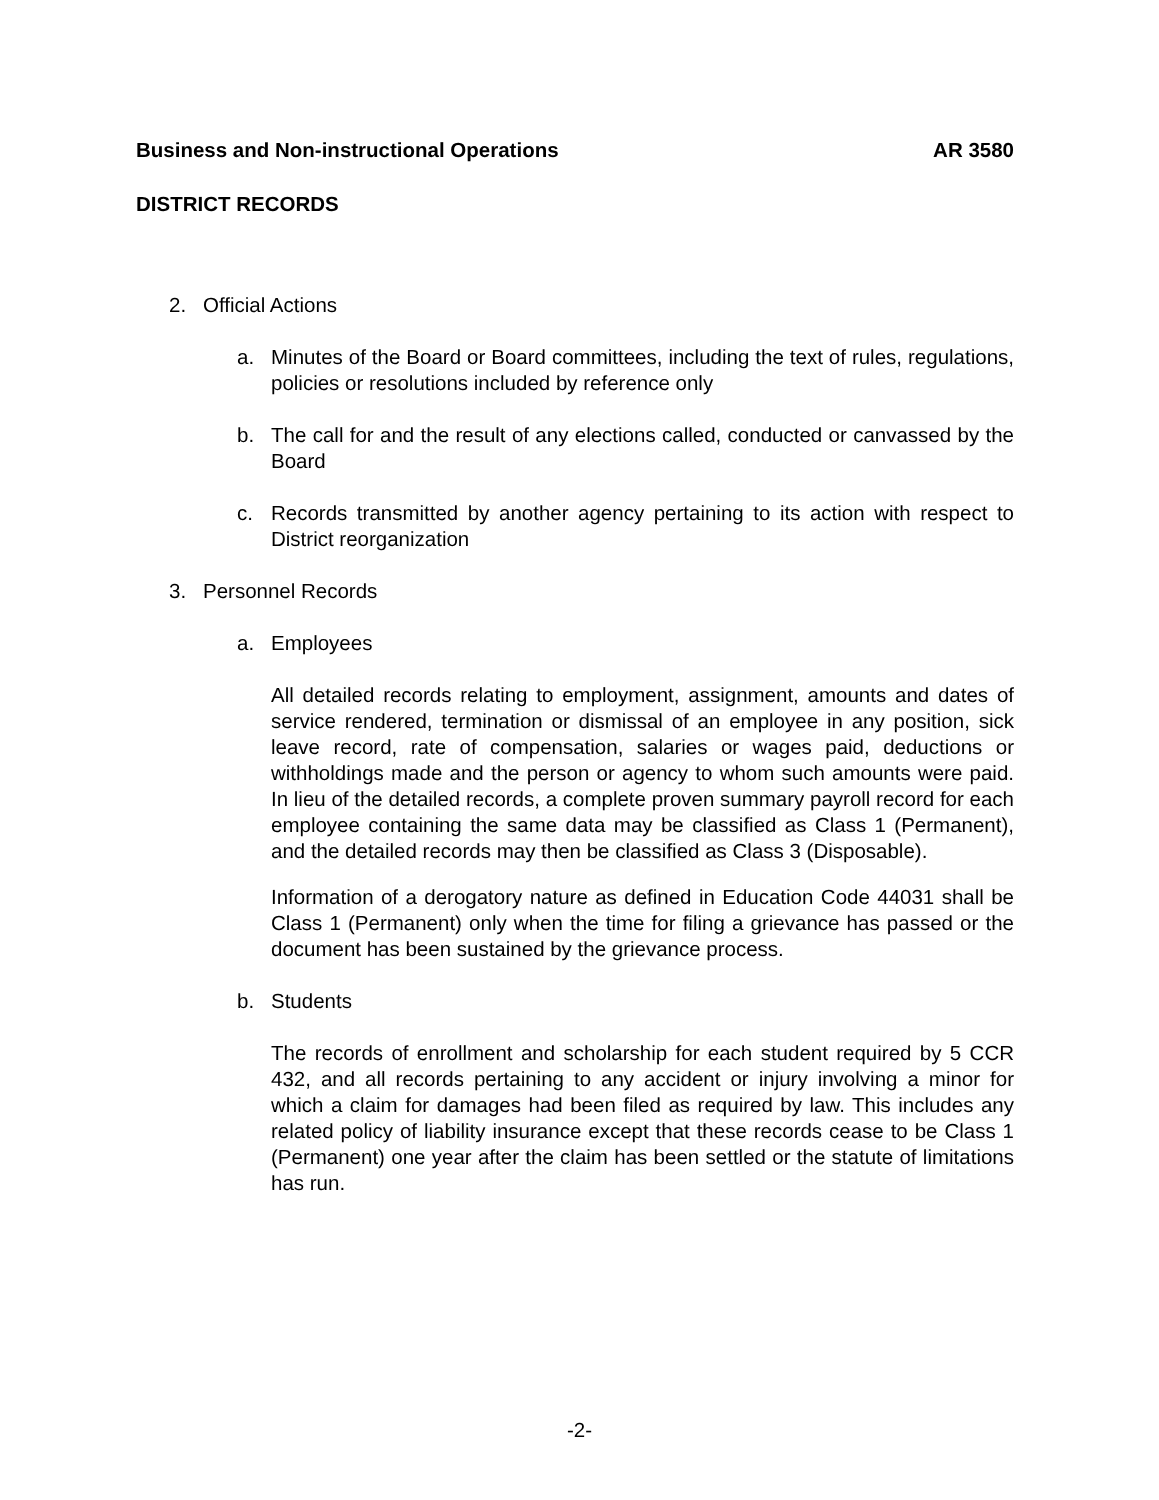Business and Non-instructional Operations AR 3580
DISTRICT RECORDS
2. Official Actions
a. Minutes of the Board or Board committees, including the text of rules, regulations, policies or resolutions included by reference only
b. The call for and the result of any elections called, conducted or canvassed by the Board
c. Records transmitted by another agency pertaining to its action with respect to District reorganization
3. Personnel Records
a. Employees
All detailed records relating to employment, assignment, amounts and dates of service rendered, termination or dismissal of an employee in any position, sick leave record, rate of compensation, salaries or wages paid, deductions or withholdings made and the person or agency to whom such amounts were paid. In lieu of the detailed records, a complete proven summary payroll record for each employee containing the same data may be classified as Class 1 (Permanent), and the detailed records may then be classified as Class 3 (Disposable).
Information of a derogatory nature as defined in Education Code 44031 shall be Class 1 (Permanent) only when the time for filing a grievance has passed or the document has been sustained by the grievance process.
b. Students
The records of enrollment and scholarship for each student required by 5 CCR 432, and all records pertaining to any accident or injury involving a minor for which a claim for damages had been filed as required by law. This includes any related policy of liability insurance except that these records cease to be Class 1 (Permanent) one year after the claim has been settled or the statute of limitations has run.
-2-